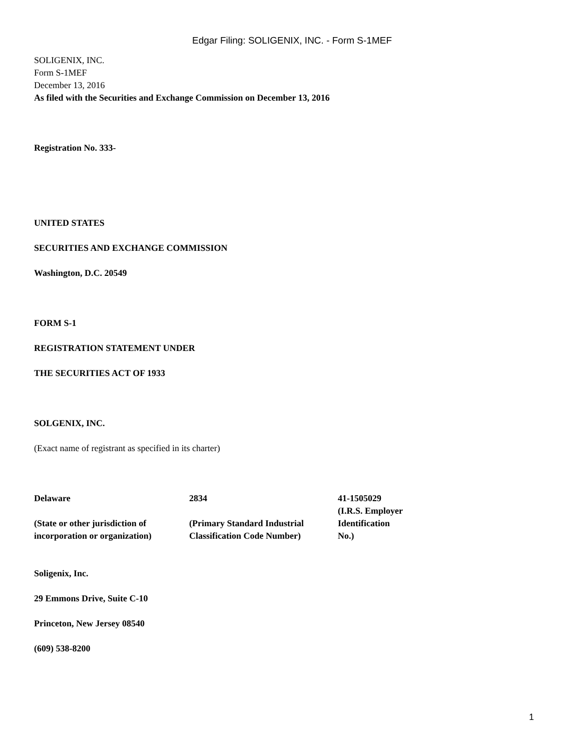Edgar Filing: SOLIGENIX, INC. - Form S-1MEF
SOLIGENIX, INC.
Form S-1MEF
December 13, 2016
As filed with the Securities and Exchange Commission on December 13, 2016
Registration No. 333-
UNITED STATES
SECURITIES AND EXCHANGE COMMISSION
Washington, D.C. 20549
FORM S-1
REGISTRATION STATEMENT UNDER
THE SECURITIES ACT OF 1933
SOLGENIX, INC.
(Exact name of registrant as specified in its charter)
| Delaware | 2834 | 41-1505029 |
| (State or other jurisdiction of incorporation or organization) | (Primary Standard Industrial Classification Code Number) | (I.R.S. Employer Identification No.) |
Soligenix, Inc.
29 Emmons Drive, Suite C-10
Princeton, New Jersey 08540
(609) 538-8200
1